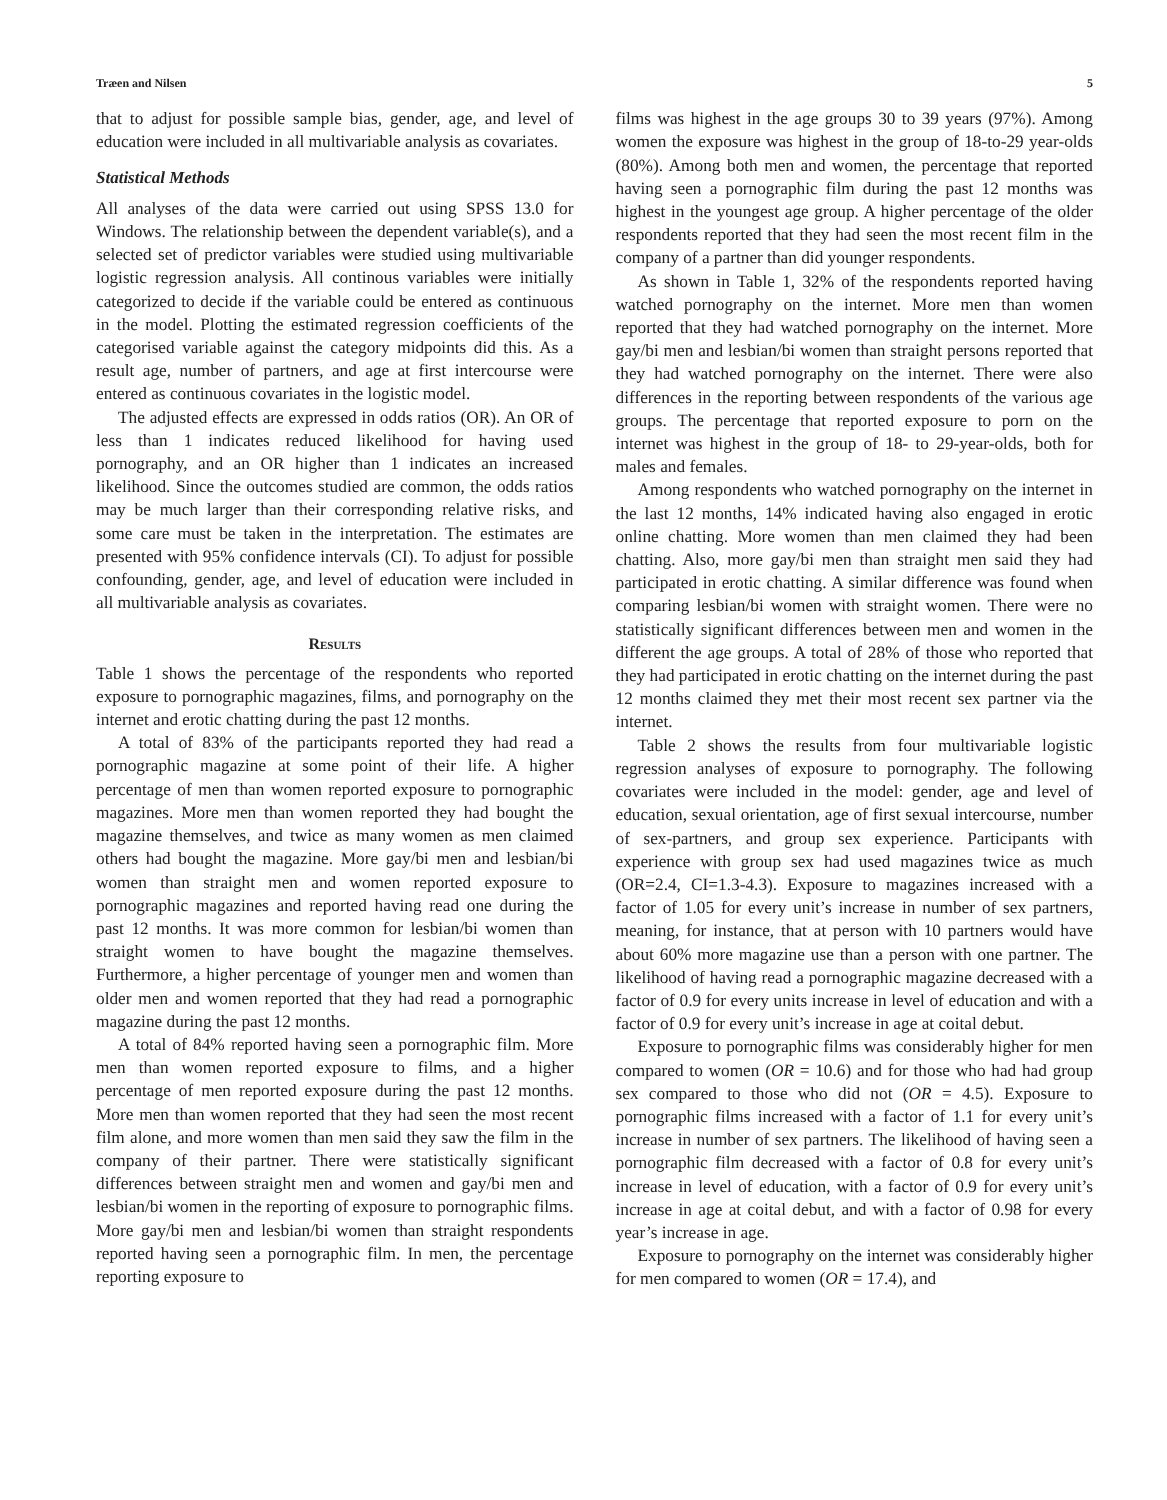Træen and Nilsen 5
that to adjust for possible sample bias, gender, age, and level of education were included in all multivariable analysis as covariates.
Statistical Methods
All analyses of the data were carried out using SPSS 13.0 for Windows. The relationship between the dependent variable(s), and a selected set of predictor variables were studied using multivariable logistic regression analysis. All continous variables were initially categorized to decide if the variable could be entered as continuous in the model. Plotting the estimated regression coefficients of the categorised variable against the category midpoints did this. As a result age, number of partners, and age at first intercourse were entered as continuous covariates in the logistic model.
The adjusted effects are expressed in odds ratios (OR). An OR of less than 1 indicates reduced likelihood for having used pornography, and an OR higher than 1 indicates an increased likelihood. Since the outcomes studied are common, the odds ratios may be much larger than their corresponding relative risks, and some care must be taken in the interpretation. The estimates are presented with 95% confidence intervals (CI). To adjust for possible confounding, gender, age, and level of education were included in all multivariable analysis as covariates.
Results
Table 1 shows the percentage of the respondents who reported exposure to pornographic magazines, films, and pornography on the internet and erotic chatting during the past 12 months.
A total of 83% of the participants reported they had read a pornographic magazine at some point of their life. A higher percentage of men than women reported exposure to pornographic magazines. More men than women reported they had bought the magazine themselves, and twice as many women as men claimed others had bought the magazine. More gay/bi men and lesbian/bi women than straight men and women reported exposure to pornographic magazines and reported having read one during the past 12 months. It was more common for lesbian/bi women than straight women to have bought the magazine themselves. Furthermore, a higher percentage of younger men and women than older men and women reported that they had read a pornographic magazine during the past 12 months.
A total of 84% reported having seen a pornographic film. More men than women reported exposure to films, and a higher percentage of men reported exposure during the past 12 months. More men than women reported that they had seen the most recent film alone, and more women than men said they saw the film in the company of their partner. There were statistically significant differences between straight men and women and gay/bi men and lesbian/bi women in the reporting of exposure to pornographic films. More gay/bi men and lesbian/bi women than straight respondents reported having seen a pornographic film. In men, the percentage reporting exposure to
films was highest in the age groups 30 to 39 years (97%). Among women the exposure was highest in the group of 18-to-29 year-olds (80%). Among both men and women, the percentage that reported having seen a pornographic film during the past 12 months was highest in the youngest age group. A higher percentage of the older respondents reported that they had seen the most recent film in the company of a partner than did younger respondents.
As shown in Table 1, 32% of the respondents reported having watched pornography on the internet. More men than women reported that they had watched pornography on the internet. More gay/bi men and lesbian/bi women than straight persons reported that they had watched pornography on the internet. There were also differences in the reporting between respondents of the various age groups. The percentage that reported exposure to porn on the internet was highest in the group of 18- to 29-year-olds, both for males and females.
Among respondents who watched pornography on the internet in the last 12 months, 14% indicated having also engaged in erotic online chatting. More women than men claimed they had been chatting. Also, more gay/bi men than straight men said they had participated in erotic chatting. A similar difference was found when comparing lesbian/bi women with straight women. There were no statistically significant differences between men and women in the different the age groups. A total of 28% of those who reported that they had participated in erotic chatting on the internet during the past 12 months claimed they met their most recent sex partner via the internet.
Table 2 shows the results from four multivariable logistic regression analyses of exposure to pornography. The following covariates were included in the model: gender, age and level of education, sexual orientation, age of first sexual intercourse, number of sex-partners, and group sex experience. Participants with experience with group sex had used magazines twice as much (OR=2.4, CI=1.3-4.3). Exposure to magazines increased with a factor of 1.05 for every unit’s increase in number of sex partners, meaning, for instance, that at person with 10 partners would have about 60% more magazine use than a person with one partner. The likelihood of having read a pornographic magazine decreased with a factor of 0.9 for every units increase in level of education and with a factor of 0.9 for every unit’s increase in age at coital debut.
Exposure to pornographic films was considerably higher for men compared to women (OR = 10.6) and for those who had had group sex compared to those who did not (OR = 4.5). Exposure to pornographic films increased with a factor of 1.1 for every unit’s increase in number of sex partners. The likelihood of having seen a pornographic film decreased with a factor of 0.8 for every unit’s increase in level of education, with a factor of 0.9 for every unit’s increase in age at coital debut, and with a factor of 0.98 for every year’s increase in age.
Exposure to pornography on the internet was considerably higher for men compared to women (OR = 17.4), and